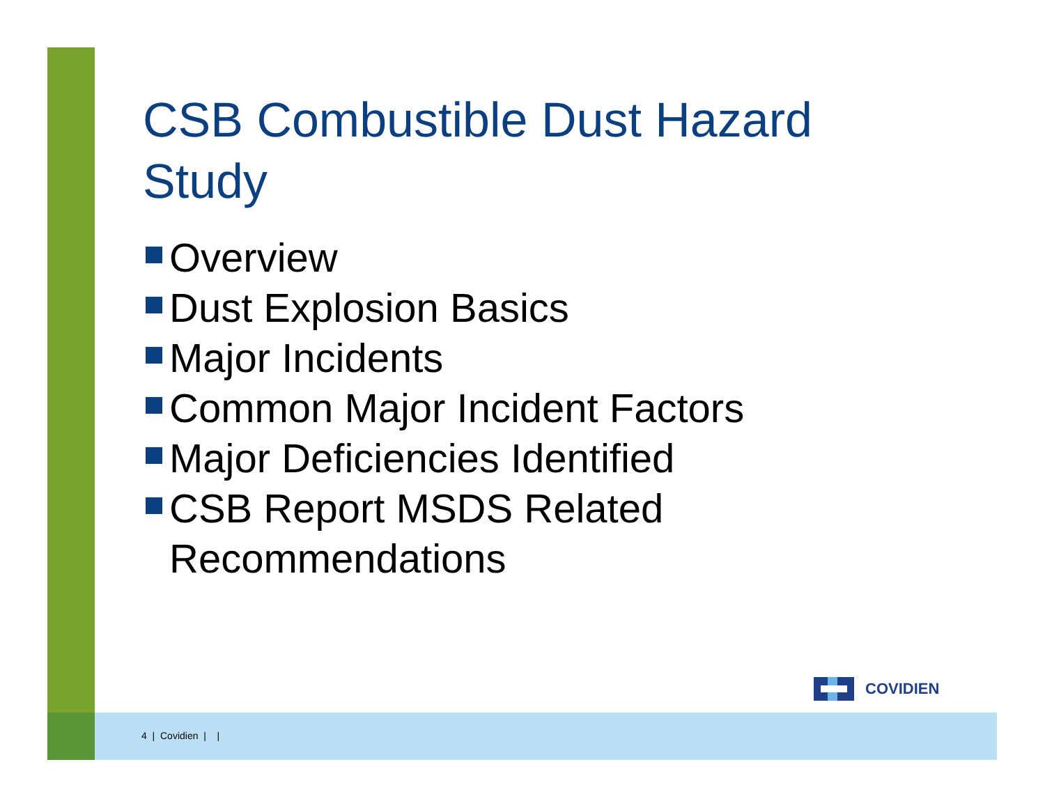CSB Combustible Dust Hazard Study
Overview
Dust Explosion Basics
Major Incidents
Common Major Incident Factors
Major Deficiencies Identified
CSB Report MSDS Related Recommendations
COVIDIEN
4 | Covidien | |